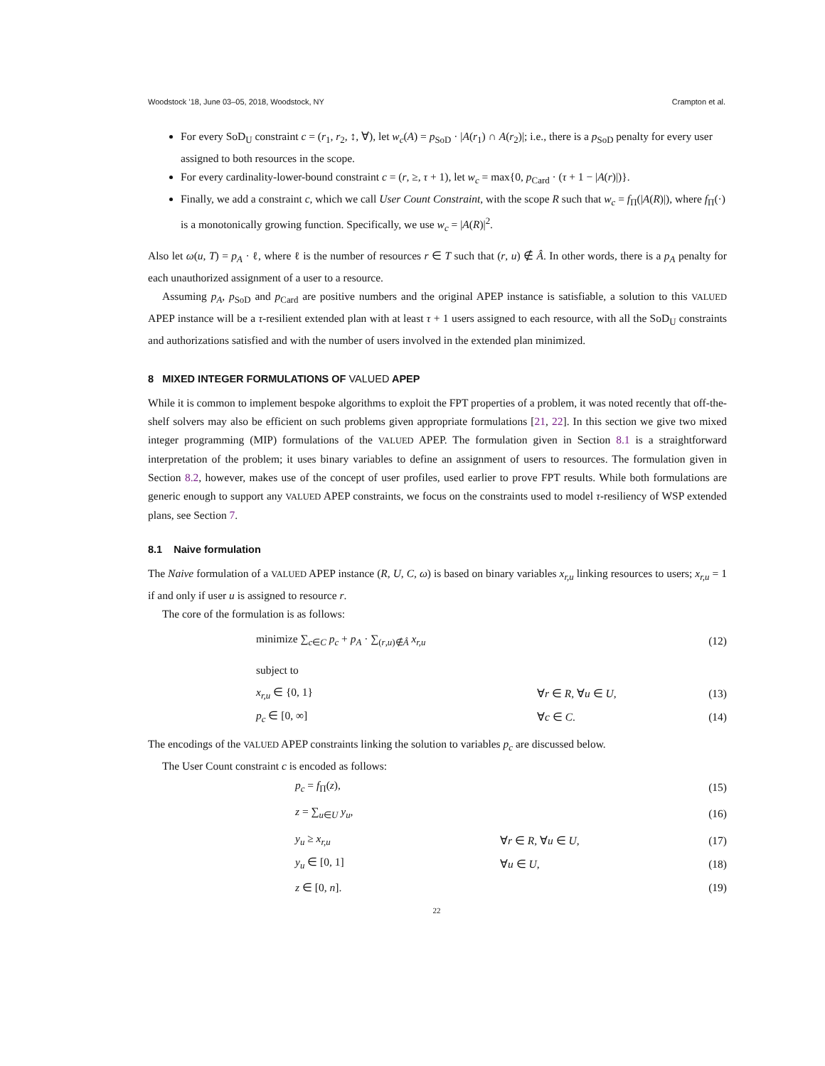Woodstock ’18, June 03–05, 2018, Woodstock, NY Crampton et al.
For every SoD<sub>U</sub> constraint c = (r<sub>1</sub>, r<sub>2</sub>, ↕, ∀), let w<sub>c</sub>(A) = p<sub>SoD</sub> · |A(r<sub>1</sub>) ∩ A(r<sub>2</sub>)|; i.e., there is a p<sub>SoD</sub> penalty for every user assigned to both resources in the scope.
For every cardinality-lower-bound constraint c = (r, ≥, τ + 1), let w<sub>c</sub> = max{0, p<sub>Card</sub> · (τ + 1 − |A(r)|)}.
Finally, we add a constraint c, which we call User Count Constraint, with the scope R such that w<sub>c</sub> = f<sub>Π</sub>(|A(R)|), where f<sub>Π</sub>(·) is a monotonically growing function. Specifically, we use w<sub>c</sub> = |A(R)|<sup>2</sup>.
Also let ω(u, T) = p<sub>A</sub> · ℓ, where ℓ is the number of resources r ∈ T such that (r, u) ∉ Â. In other words, there is a p<sub>A</sub> penalty for each unauthorized assignment of a user to a resource.
Assuming p<sub>A</sub>, p<sub>SoD</sub> and p<sub>Card</sub> are positive numbers and the original APEP instance is satisfiable, a solution to this VALUED APEP instance will be a τ-resilient extended plan with at least τ + 1 users assigned to each resource, with all the SoD<sub>U</sub> constraints and authorizations satisfied and with the number of users involved in the extended plan minimized.
8 MIXED INTEGER FORMULATIONS OF VALUED APEP
While it is common to implement bespoke algorithms to exploit the FPT properties of a problem, it was noted recently that off-the-shelf solvers may also be efficient on such problems given appropriate formulations [21, 22]. In this section we give two mixed integer programming (MIP) formulations of the VALUED APEP. The formulation given in Section 8.1 is a straightforward interpretation of the problem; it uses binary variables to define an assignment of users to resources. The formulation given in Section 8.2, however, makes use of the concept of user profiles, used earlier to prove FPT results. While both formulations are generic enough to support any VALUED APEP constraints, we focus on the constraints used to model τ-resiliency of WSP extended plans, see Section 7.
8.1 Naive formulation
The Naive formulation of a VALUED APEP instance (R, U, C, ω) is based on binary variables x<sub>r,u</sub> linking resources to users; x<sub>r,u</sub> = 1 if and only if user u is assigned to resource r.
The core of the formulation is as follows:
minimize ∑<sub>c∈C</sub> p<sub>c</sub> + p<sub>A</sub> · ∑<sub>(r,u)∉Â</sub> x<sub>r,u</sub> (12)
subject to
x<sub>r,u</sub> ∈ {0, 1} ∀r ∈ R, ∀u ∈ U, (13)
p<sub>c</sub> ∈ [0, ∞] ∀c ∈ C. (14)
The encodings of the VALUED APEP constraints linking the solution to variables p<sub>c</sub> are discussed below.
The User Count constraint c is encoded as follows:
p<sub>c</sub> = f<sub>Π</sub>(z), (15)
z = ∑<sub>u∈U</sub> y<sub>u</sub>, (16)
y<sub>u</sub> ≥ x<sub>r,u</sub> ∀r ∈ R, ∀u ∈ U, (17)
y<sub>u</sub> ∈ [0, 1] ∀u ∈ U, (18)
z ∈ [0, n]. (19)
22